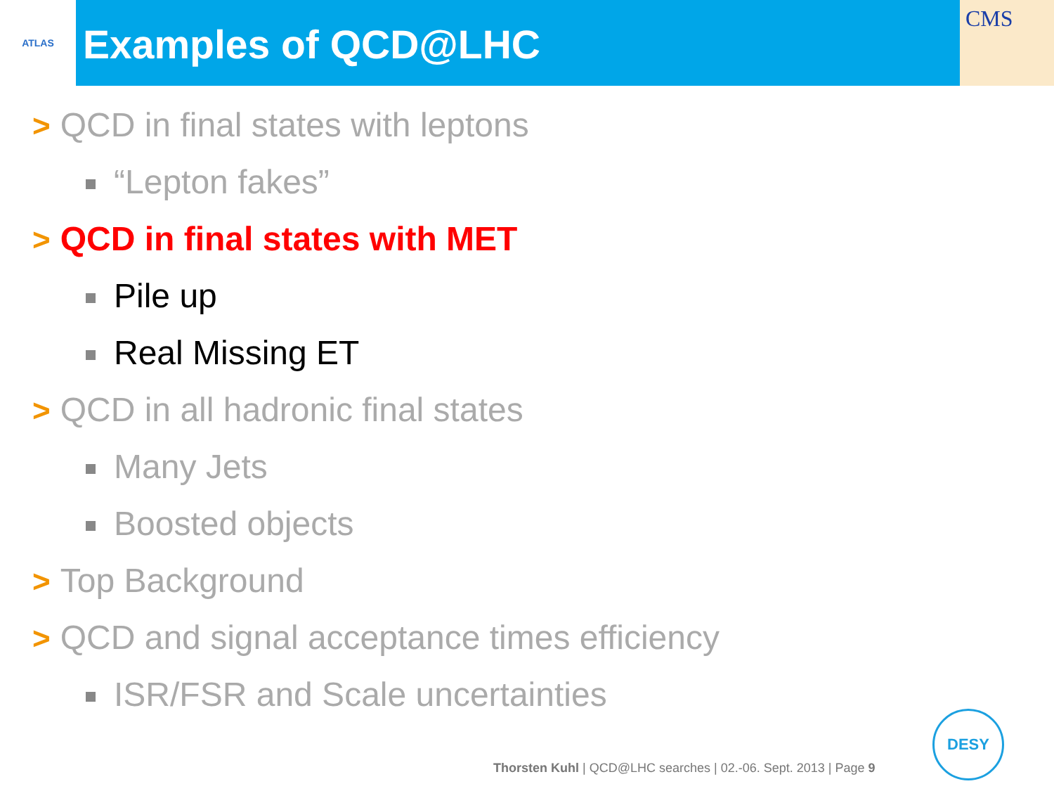ATLAS
Examples of QCD@LHC
CMS
> QCD in final states with leptons
“Lepton fakes”
> QCD in final states with MET
Pile up
Real Missing ET
> QCD in all hadronic final states
Many Jets
Boosted objects
> Top Background
> QCD and signal acceptance times efficiency
ISR/FSR and Scale uncertainties
Thorsten Kuhl | QCD@LHC searches | 02.-06. Sept. 2013 | Page 9
DESY